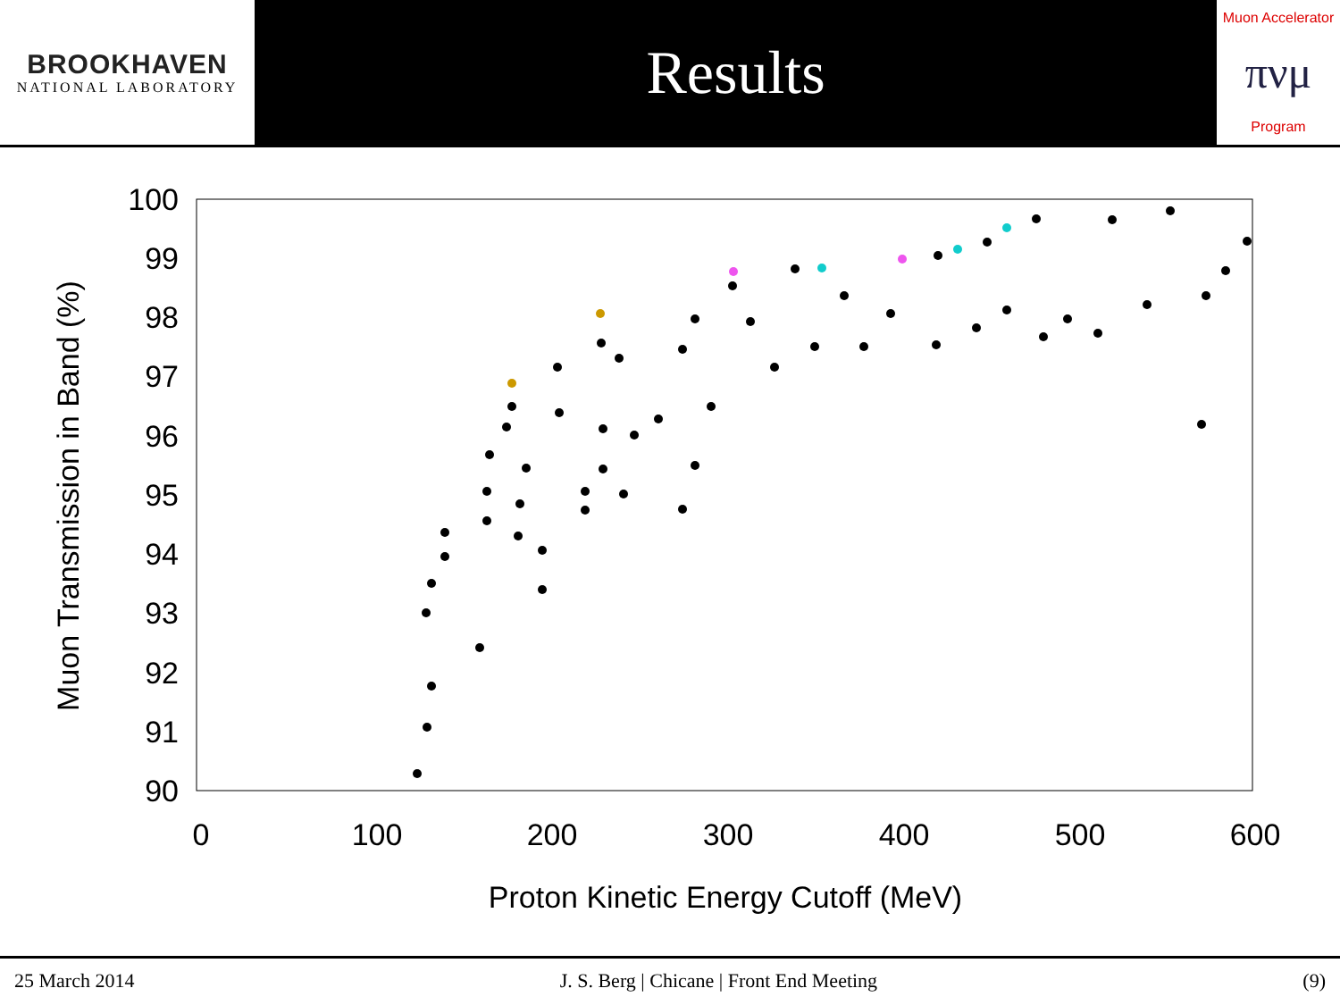BROOKHAVEN
NATIONAL LABORATORY
Results
Muon Accelerator
πνμ
Program
100
99
98
97
96
95
94
93
92
91
90
0
100
200
300
400
500
600
Proton Kinetic Energy Cutoff (MeV)
Muon Transmission in Band (%)
25 March 2014 J. S. Berg | Chicane | Front End Meeting (9)